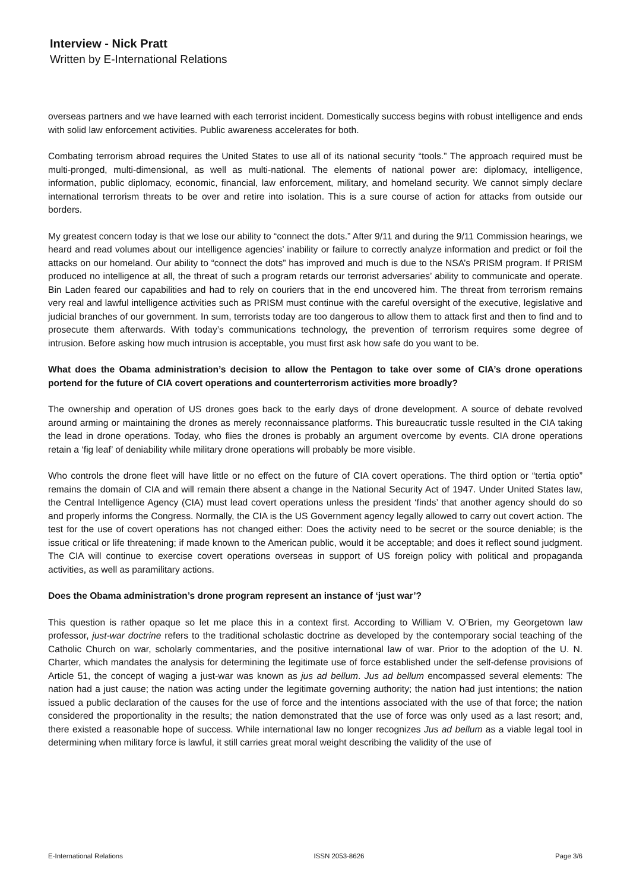Interview - Nick Pratt
Written by E-International Relations
overseas partners and we have learned with each terrorist incident. Domestically success begins with robust intelligence and ends with solid law enforcement activities. Public awareness accelerates for both.
Combating terrorism abroad requires the United States to use all of its national security “tools.” The approach required must be multi-pronged, multi-dimensional, as well as multi-national. The elements of national power are: diplomacy, intelligence, information, public diplomacy, economic, financial, law enforcement, military, and homeland security. We cannot simply declare international terrorism threats to be over and retire into isolation. This is a sure course of action for attacks from outside our borders.
My greatest concern today is that we lose our ability to “connect the dots.” After 9/11 and during the 9/11 Commission hearings, we heard and read volumes about our intelligence agencies’ inability or failure to correctly analyze information and predict or foil the attacks on our homeland. Our ability to “connect the dots” has improved and much is due to the NSA’s PRISM program. If PRISM produced no intelligence at all, the threat of such a program retards our terrorist adversaries’ ability to communicate and operate. Bin Laden feared our capabilities and had to rely on couriers that in the end uncovered him. The threat from terrorism remains very real and lawful intelligence activities such as PRISM must continue with the careful oversight of the executive, legislative and judicial branches of our government. In sum, terrorists today are too dangerous to allow them to attack first and then to find and to prosecute them afterwards. With today’s communications technology, the prevention of terrorism requires some degree of intrusion. Before asking how much intrusion is acceptable, you must first ask how safe do you want to be.
What does the Obama administration’s decision to allow the Pentagon to take over some of CIA’s drone operations portend for the future of CIA covert operations and counterterrorism activities more broadly?
The ownership and operation of US drones goes back to the early days of drone development. A source of debate revolved around arming or maintaining the drones as merely reconnaissance platforms. This bureaucratic tussle resulted in the CIA taking the lead in drone operations. Today, who flies the drones is probably an argument overcome by events. CIA drone operations retain a ‘fig leaf’ of deniability while military drone operations will probably be more visible.
Who controls the drone fleet will have little or no effect on the future of CIA covert operations. The third option or “tertia optio” remains the domain of CIA and will remain there absent a change in the National Security Act of 1947. Under United States law, the Central Intelligence Agency (CIA) must lead covert operations unless the president ‘finds’ that another agency should do so and properly informs the Congress. Normally, the CIA is the US Government agency legally allowed to carry out covert action. The test for the use of covert operations has not changed either: Does the activity need to be secret or the source deniable; is the issue critical or life threatening; if made known to the American public, would it be acceptable; and does it reflect sound judgment. The CIA will continue to exercise covert operations overseas in support of US foreign policy with political and propaganda activities, as well as paramilitary actions.
Does the Obama administration’s drone program represent an instance of ‘just war’?
This question is rather opaque so let me place this in a context first. According to William V. O’Brien, my Georgetown law professor, just-war doctrine refers to the traditional scholastic doctrine as developed by the contemporary social teaching of the Catholic Church on war, scholarly commentaries, and the positive international law of war. Prior to the adoption of the U. N. Charter, which mandates the analysis for determining the legitimate use of force established under the self-defense provisions of Article 51, the concept of waging a just-war was known as jus ad bellum. Jus ad bellum encompassed several elements: The nation had a just cause; the nation was acting under the legitimate governing authority; the nation had just intentions; the nation issued a public declaration of the causes for the use of force and the intentions associated with the use of that force; the nation considered the proportionality in the results; the nation demonstrated that the use of force was only used as a last resort; and, there existed a reasonable hope of success. While international law no longer recognizes Jus ad bellum as a viable legal tool in determining when military force is lawful, it still carries great moral weight describing the validity of the use of
E-International Relations ISSN 2053-8626 Page 3/6